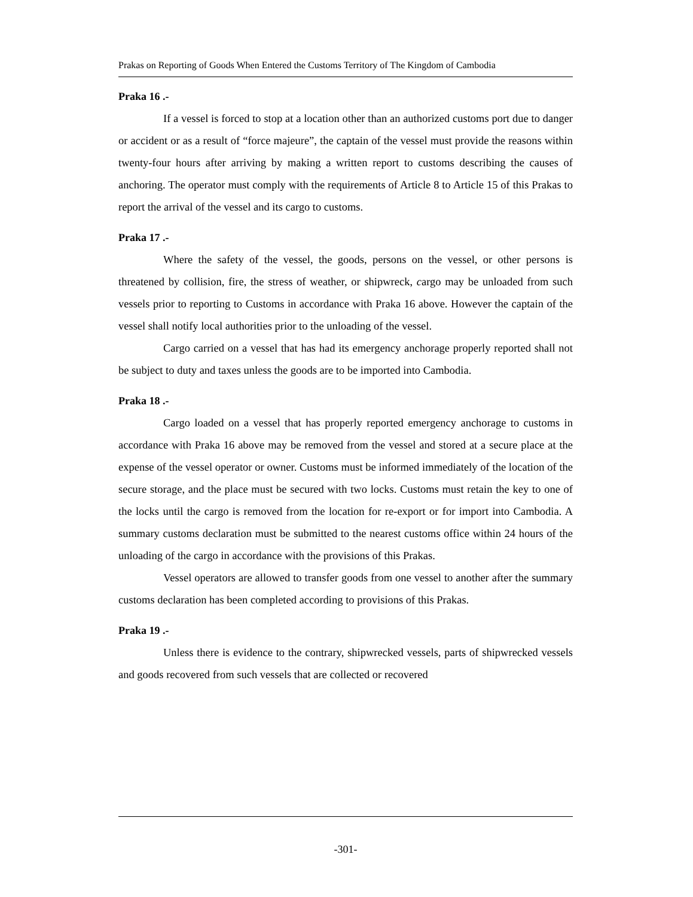Prakas on Reporting of Goods When Entered the Customs Territory of The Kingdom of Cambodia
Praka 16 .-
If a vessel is forced to stop at a location other than an authorized customs port due to danger or accident or as a result of “force majeure”, the captain of the vessel must provide the reasons within twenty-four hours after arriving by making a written report to customs describing the causes of anchoring. The operator must comply with the requirements of Article 8 to Article 15 of this Prakas to report the arrival of the vessel and its cargo to customs.
Praka 17 .-
Where the safety of the vessel, the goods, persons on the vessel, or other persons is threatened by collision, fire, the stress of weather, or shipwreck, cargo may be unloaded from such vessels prior to reporting to Customs in accordance with Praka 16 above. However the captain of the vessel shall notify local authorities prior to the unloading of the vessel.
Cargo carried on a vessel that has had its emergency anchorage properly reported shall not be subject to duty and taxes unless the goods are to be imported into Cambodia.
Praka 18 .-
Cargo loaded on a vessel that has properly reported emergency anchorage to customs in accordance with Praka 16 above may be removed from the vessel and stored at a secure place at the expense of the vessel operator or owner. Customs must be informed immediately of the location of the secure storage, and the place must be secured with two locks. Customs must retain the key to one of the locks until the cargo is removed from the location for re-export or for import into Cambodia. A summary customs declaration must be submitted to the nearest customs office within 24 hours of the unloading of the cargo in accordance with the provisions of this Prakas.
Vessel operators are allowed to transfer goods from one vessel to another after the summary customs declaration has been completed according to provisions of this Prakas.
Praka 19 .-
Unless there is evidence to the contrary, shipwrecked vessels, parts of shipwrecked vessels and goods recovered from such vessels that are collected or recovered
-301-